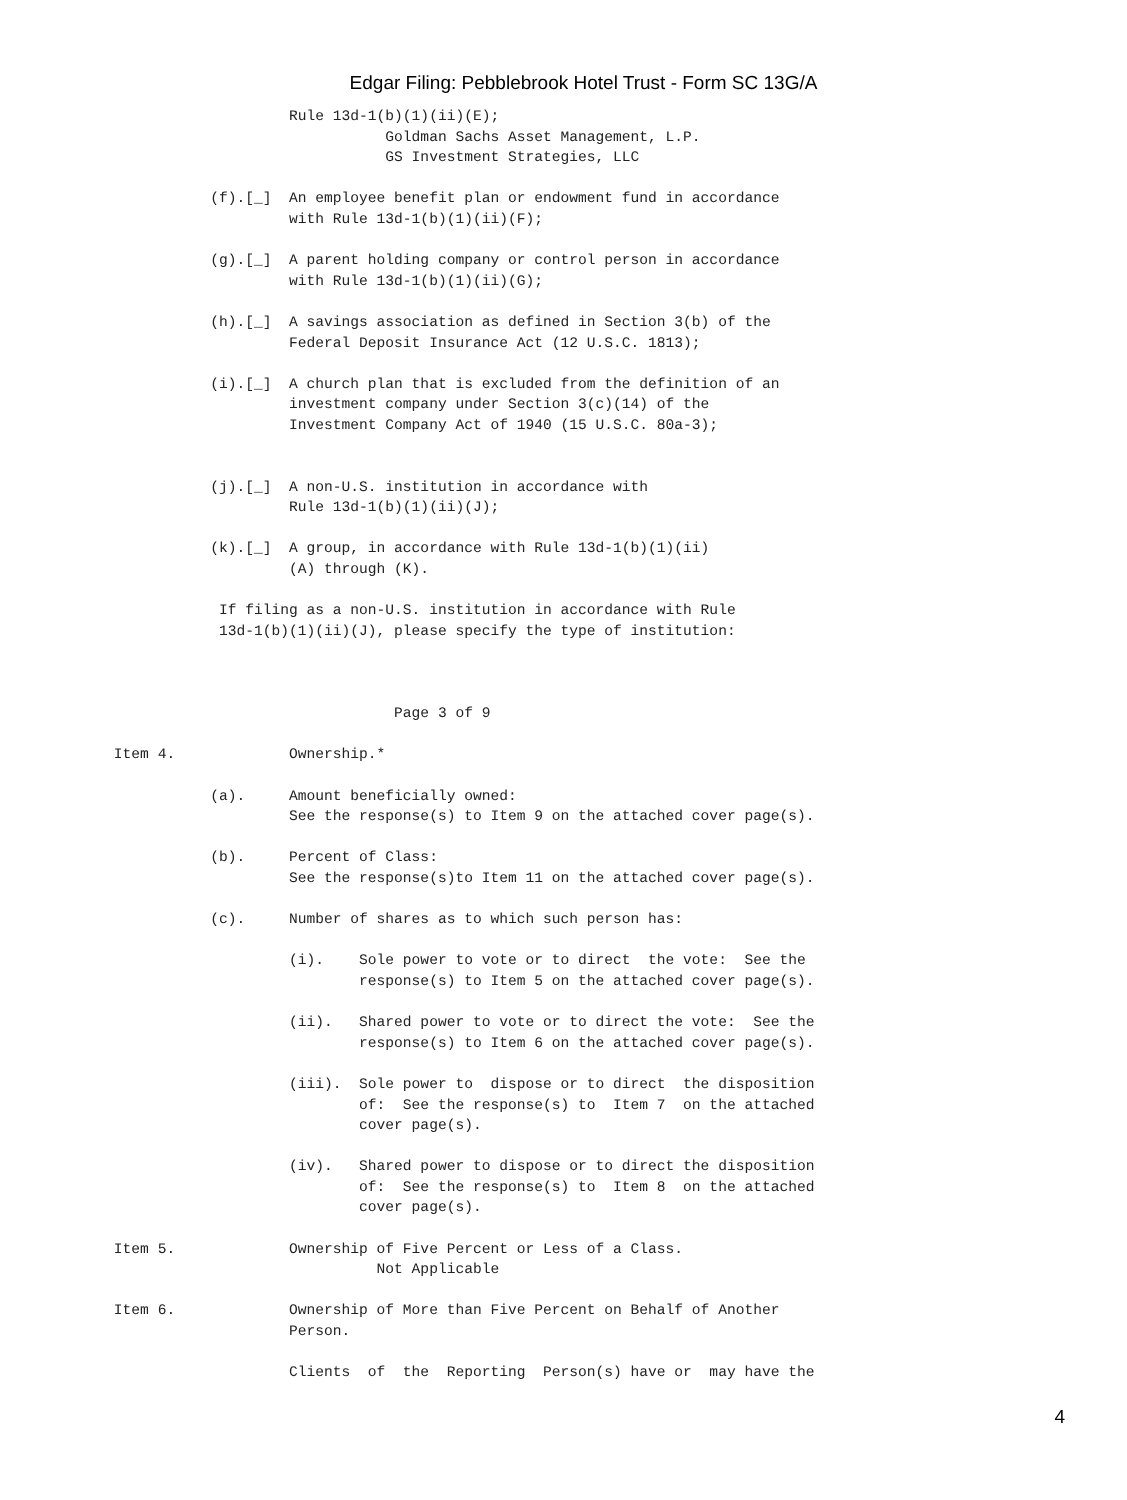Edgar Filing: Pebblebrook Hotel Trust - Form SC 13G/A
                                 Rule 13d-1(b)(1)(ii)(E);
                                            Goldman Sachs Asset Management, L.P.
                                            GS Investment Strategies, LLC

                        (f).[_]  An employee benefit plan or endowment fund in accordance
                                 with Rule 13d-1(b)(1)(ii)(F);

                        (g).[_]  A parent holding company or control person in accordance
                                 with Rule 13d-1(b)(1)(ii)(G);

                        (h).[_]  A savings association as defined in Section 3(b) of the
                                 Federal Deposit Insurance Act (12 U.S.C. 1813);

                        (i).[_]  A church plan that is excluded from the definition of an
                                 investment company under Section 3(c)(14) of the
                                 Investment Company Act of 1940 (15 U.S.C. 80a-3);


                        (j).[_]  A non-U.S. institution in accordance with
                                 Rule 13d-1(b)(1)(ii)(J);

                        (k).[_]  A group, in accordance with Rule 13d-1(b)(1)(ii)
                                 (A) through (K).

                         If filing as a non-U.S. institution in accordance with Rule
                         13d-1(b)(1)(ii)(J), please specify the type of institution:



                                             Page 3 of 9

             Item 4.             Ownership.*

                        (a).     Amount beneficially owned:
                                 See the response(s) to Item 9 on the attached cover page(s).

                        (b).     Percent of Class:
                                 See the response(s)to Item 11 on the attached cover page(s).

                        (c).     Number of shares as to which such person has:

                                 (i).    Sole power to vote or to direct  the vote:  See the
                                         response(s) to Item 5 on the attached cover page(s).

                                 (ii).   Shared power to vote or to direct the vote:  See the
                                         response(s) to Item 6 on the attached cover page(s).

                                 (iii).  Sole power to  dispose or to direct  the disposition
                                         of:  See the response(s) to  Item 7  on the attached
                                         cover page(s).

                                 (iv).   Shared power to dispose or to direct the disposition
                                         of:  See the response(s) to  Item 8  on the attached
                                         cover page(s).

             Item 5.             Ownership of Five Percent or Less of a Class.
                                           Not Applicable

             Item 6.             Ownership of More than Five Percent on Behalf of Another
                                 Person.

                                 Clients  of  the  Reporting  Person(s) have or  may have the
4